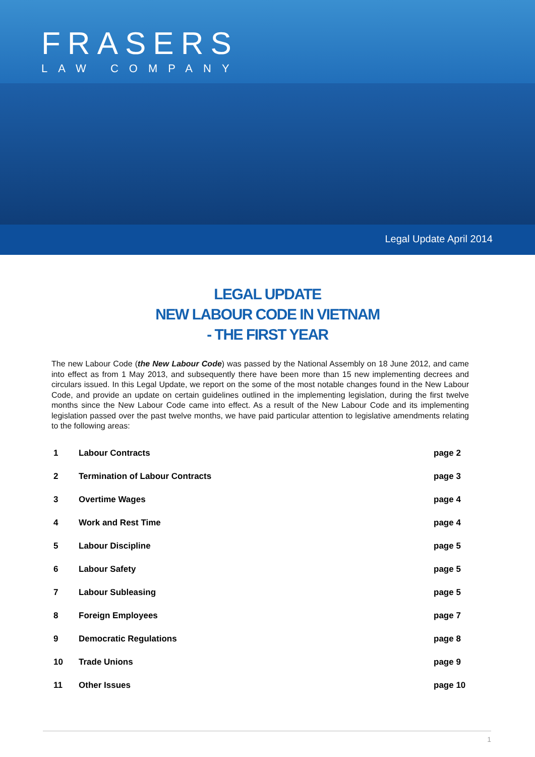FRASERS
LAW COMPANY
Legal Update April 2014
LEGAL UPDATE
NEW LABOUR CODE IN VIETNAM
- THE FIRST YEAR
The new Labour Code (the New Labour Code) was passed by the National Assembly on 18 June 2012, and came into effect as from 1 May 2013, and subsequently there have been more than 15 new implementing decrees and circulars issued. In this Legal Update, we report on the some of the most notable changes found in the New Labour Code, and provide an update on certain guidelines outlined in the implementing legislation, during the first twelve months since the New Labour Code came into effect. As a result of the New Labour Code and its implementing legislation passed over the past twelve months, we have paid particular attention to legislative amendments relating to the following areas:
| 1 | Labour Contracts | page 2 |
| 2 | Termination of Labour Contracts | page 3 |
| 3 | Overtime Wages | page 4 |
| 4 | Work and Rest Time | page 4 |
| 5 | Labour Discipline | page 5 |
| 6 | Labour Safety | page 5 |
| 7 | Labour Subleasing | page 5 |
| 8 | Foreign Employees | page 7 |
| 9 | Democratic Regulations | page 8 |
| 10 | Trade Unions | page 9 |
| 11 | Other Issues | page 10 |
1